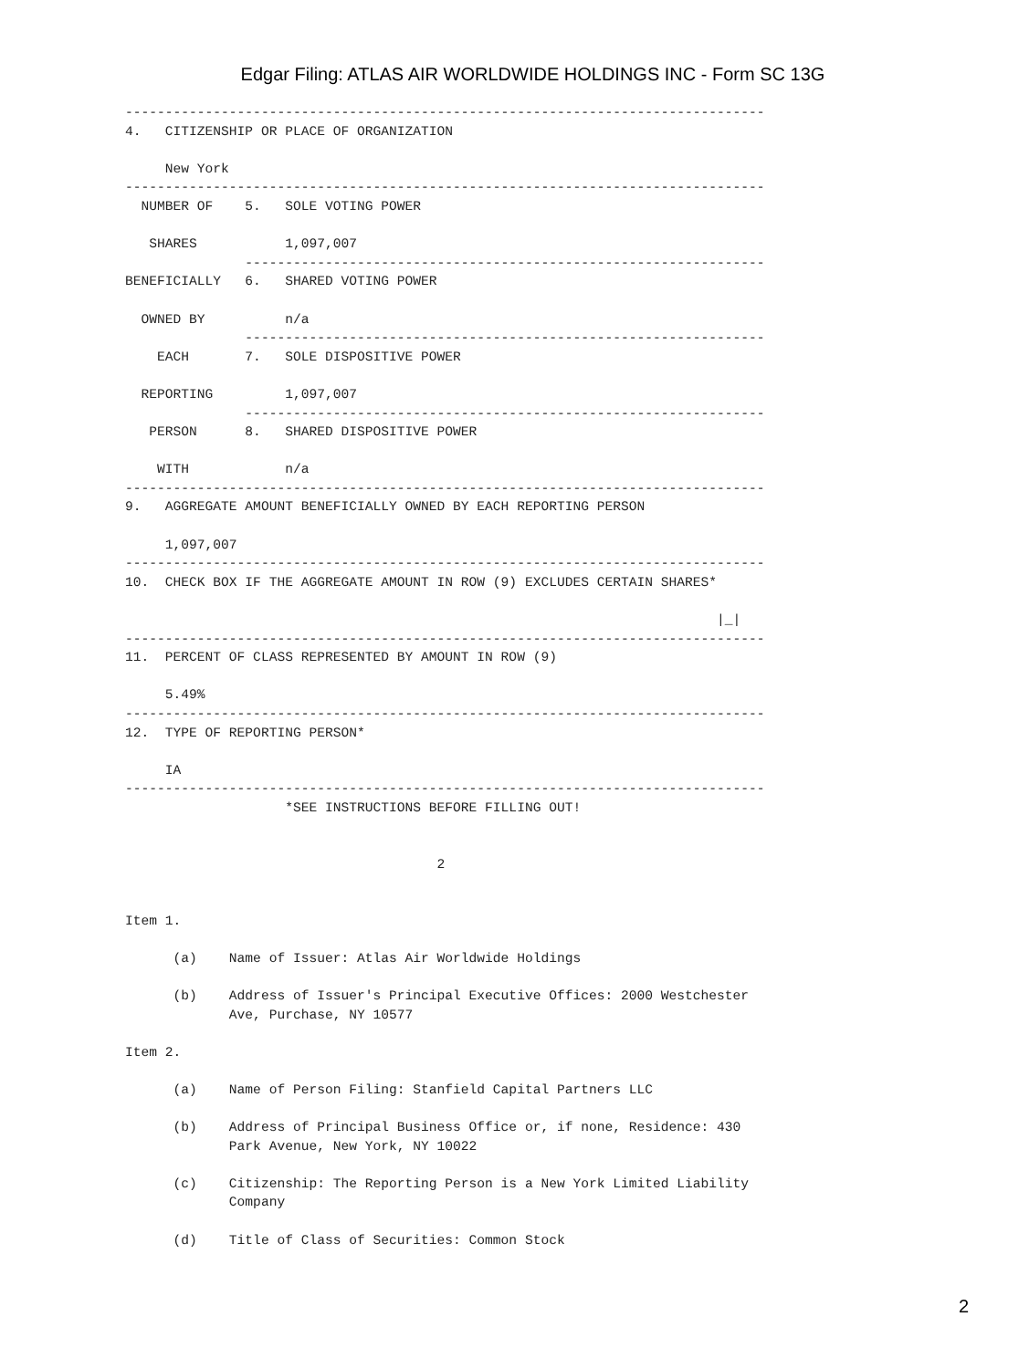Edgar Filing: ATLAS AIR WORLDWIDE HOLDINGS INC - Form SC 13G
--------------------------------------------------------------------------------
4.   CITIZENSHIP OR PLACE OF ORGANIZATION

     New York
--------------------------------------------------------------------------------
  NUMBER OF    5.   SOLE VOTING POWER

   SHARES           1,097,007
               -----------------------------------------------------------------
BENEFICIALLY   6.   SHARED VOTING POWER

  OWNED BY          n/a
               -----------------------------------------------------------------
    EACH       7.   SOLE DISPOSITIVE POWER

  REPORTING         1,097,007
               -----------------------------------------------------------------
   PERSON      8.   SHARED DISPOSITIVE POWER

    WITH            n/a
--------------------------------------------------------------------------------
9.   AGGREGATE AMOUNT BENEFICIALLY OWNED BY EACH REPORTING PERSON

     1,097,007
--------------------------------------------------------------------------------
10.  CHECK BOX IF THE AGGREGATE AMOUNT IN ROW (9) EXCLUDES CERTAIN SHARES*

                                                                          |_|
--------------------------------------------------------------------------------
11.  PERCENT OF CLASS REPRESENTED BY AMOUNT IN ROW (9)

     5.49%
--------------------------------------------------------------------------------
12.  TYPE OF REPORTING PERSON*

     IA
--------------------------------------------------------------------------------
                    *SEE INSTRUCTIONS BEFORE FILLING OUT!


                                       2


Item 1.

      (a)    Name of Issuer: Atlas Air Worldwide Holdings

      (b)    Address of Issuer's Principal Executive Offices: 2000 Westchester
             Ave, Purchase, NY 10577

Item 2.

      (a)    Name of Person Filing: Stanfield Capital Partners LLC

      (b)    Address of Principal Business Office or, if none, Residence: 430
             Park Avenue, New York, NY 10022

      (c)    Citizenship: The Reporting Person is a New York Limited Liability
             Company

      (d)    Title of Class of Securities: Common Stock
2